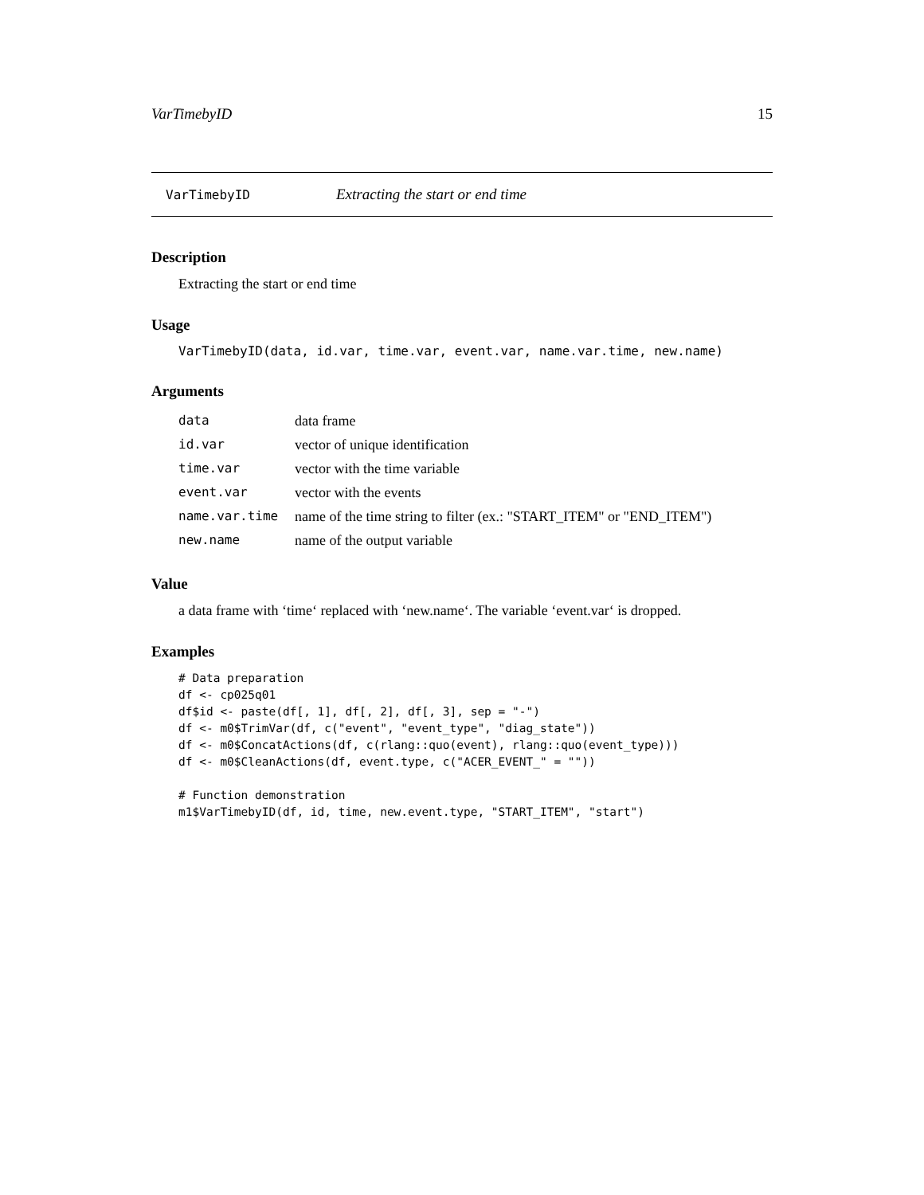VarTimebyID 15
VarTimebyID Extracting the start or end time
Description
Extracting the start or end time
Usage
VarTimebyID(data, id.var, time.var, event.var, name.var.time, new.name)
Arguments
| data | data frame |
| id.var | vector of unique identification |
| time.var | vector with the time variable |
| event.var | vector with the events |
| name.var.time | name of the time string to filter (ex.: "START_ITEM" or "END_ITEM") |
| new.name | name of the output variable |
Value
a data frame with ‘time‘ replaced with ‘new.name‘. The variable ‘event.var‘ is dropped.
Examples
# Data preparation
df <- cp025q01
df$id <- paste(df[, 1], df[, 2], df[, 3], sep = "-")
df <- m0$TrimVar(df, c("event", "event_type", "diag_state"))
df <- m0$ConcatActions(df, c(rlang::quo(event), rlang::quo(event_type)))
df <- m0$CleanActions(df, event.type, c("ACER_EVENT_" = ""))

# Function demonstration
m1$VarTimebyID(df, id, time, new.event.type, "START_ITEM", "start")